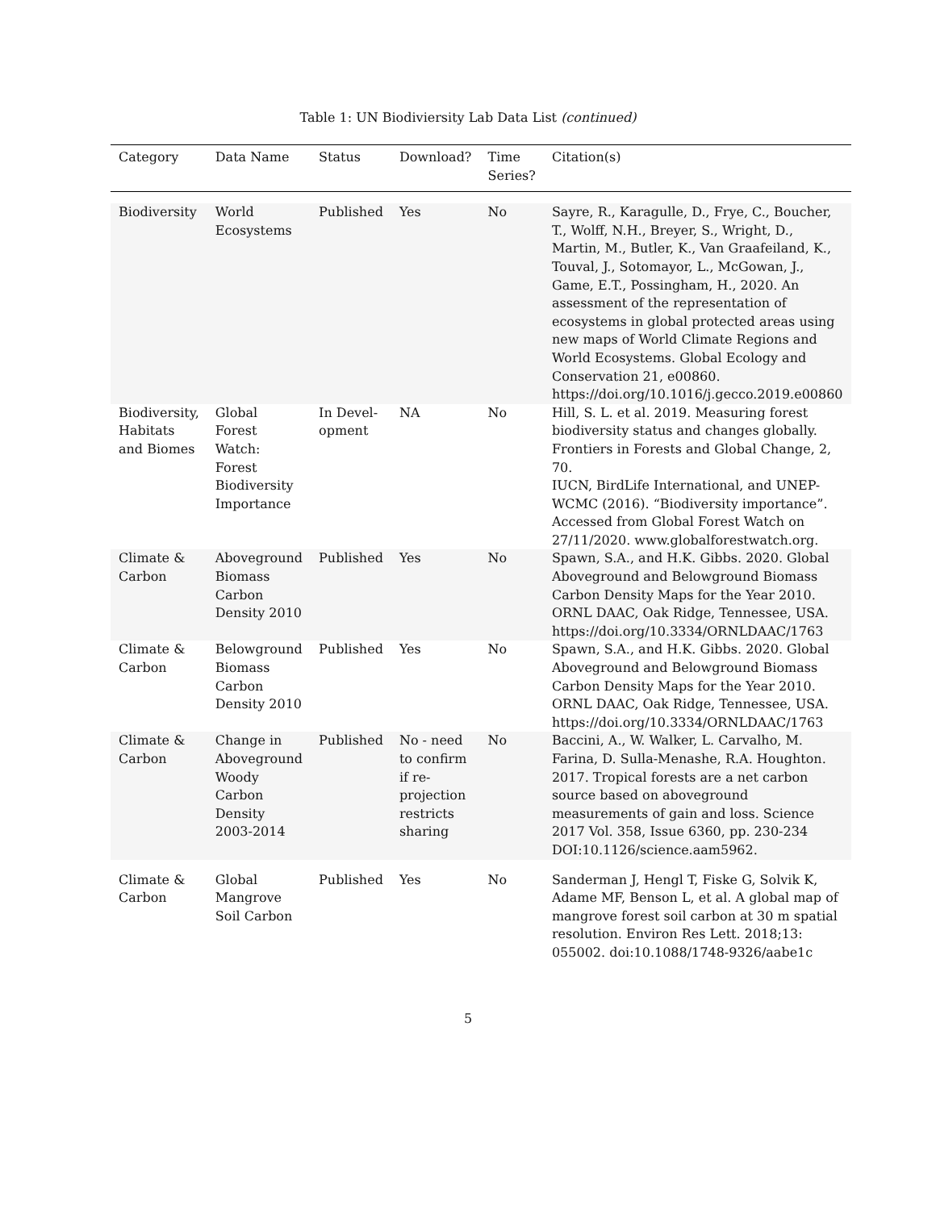Table 1: UN Biodiviersity Lab Data List (continued)
| Category | Data Name | Status | Download? | Time Series? | Citation(s) |
| --- | --- | --- | --- | --- | --- |
| Biodiversity | World Ecosystems | Published | Yes | No | Sayre, R., Karagulle, D., Frye, C., Boucher, T., Wolff, N.H., Breyer, S., Wright, D., Martin, M., Butler, K., Van Graafeiland, K., Touval, J., Sotomayor, L., McGowan, J., Game, E.T., Possingham, H., 2020. An assessment of the representation of ecosystems in global protected areas using new maps of World Climate Regions and World Ecosystems. Global Ecology and Conservation 21, e00860. https://doi.org/10.1016/j.gecco.2019.e00860 |
| Biodiversity, Habitats and Biomes | Global Forest Watch: Forest Biodiversity Importance | In Devel-opment | NA | No | Hill, S. L. et al. 2019. Measuring forest biodiversity status and changes globally. Frontiers in Forests and Global Change, 2, 70. IUCN, BirdLife International, and UNEP-WCMC (2016). “Biodiversity importance”. Accessed from Global Forest Watch on 27/11/2020. www.globalforestwatch.org. |
| Climate & Carbon | Aboveground Biomass Carbon Density 2010 | Published | Yes | No | Spawn, S.A., and H.K. Gibbs. 2020. Global Aboveground and Belowground Biomass Carbon Density Maps for the Year 2010. ORNL DAAC, Oak Ridge, Tennessee, USA. https://doi.org/10.3334/ORNLDAAC/1763 |
| Climate & Carbon | Belowground Biomass Carbon Density 2010 | Published | Yes | No | Spawn, S.A., and H.K. Gibbs. 2020. Global Aboveground and Belowground Biomass Carbon Density Maps for the Year 2010. ORNL DAAC, Oak Ridge, Tennessee, USA. https://doi.org/10.3334/ORNLDAAC/1763 |
| Climate & Carbon | Change in Aboveground Woody Carbon Density 2003-2014 | Published | No - need to confirm if re-projection restricts sharing | No | Baccini, A., W. Walker, L. Carvalho, M. Farina, D. Sulla-Menashe, R.A. Houghton. 2017. Tropical forests are a net carbon source based on aboveground measurements of gain and loss. Science 2017 Vol. 358, Issue 6360, pp. 230-234 DOI:10.1126/science.aam5962. |
| Climate & Carbon | Global Mangrove Soil Carbon | Published | Yes | No | Sanderman J, Hengl T, Fiske G, Solvik K, Adame MF, Benson L, et al. A global map of mangrove forest soil carbon at 30 m spatial resolution. Environ Res Lett. 2018;13: 055002. doi:10.1088/1748-9326/aabe1c |
5